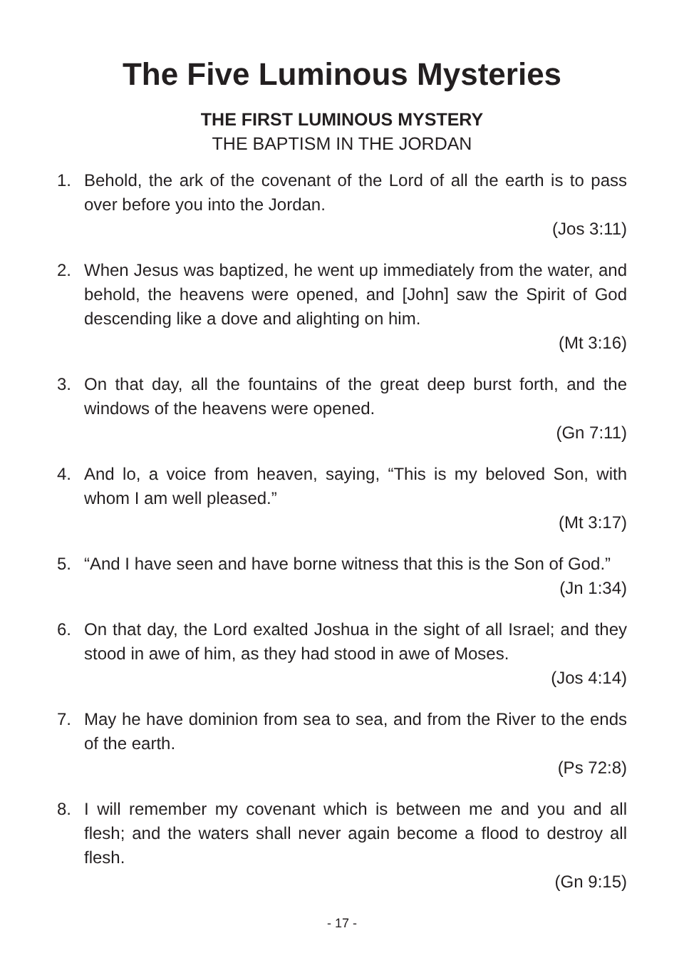The Five Luminous Mysteries
THE FIRST LUMINOUS MYSTERY
THE BAPTISM IN THE JORDAN
1. Behold, the ark of the covenant of the Lord of all the earth is to pass over before you into the Jordan.
(Jos 3:11)
2. When Jesus was baptized, he went up immediately from the water, and behold, the heavens were opened, and [John] saw the Spirit of God descending like a dove and alighting on him.
(Mt 3:16)
3. On that day, all the fountains of the great deep burst forth, and the windows of the heavens were opened.
(Gn 7:11)
4. And lo, a voice from heaven, saying, “This is my beloved Son, with whom I am well pleased.”
(Mt 3:17)
5. “And I have seen and have borne witness that this is the Son of God.”
(Jn 1:34)
6. On that day, the Lord exalted Joshua in the sight of all Israel; and they stood in awe of him, as they had stood in awe of Moses.
(Jos 4:14)
7. May he have dominion from sea to sea, and from the River to the ends of the earth.
(Ps 72:8)
8. I will remember my covenant which is between me and you and all flesh; and the waters shall never again become a flood to destroy all flesh.
(Gn 9:15)
- 17 -